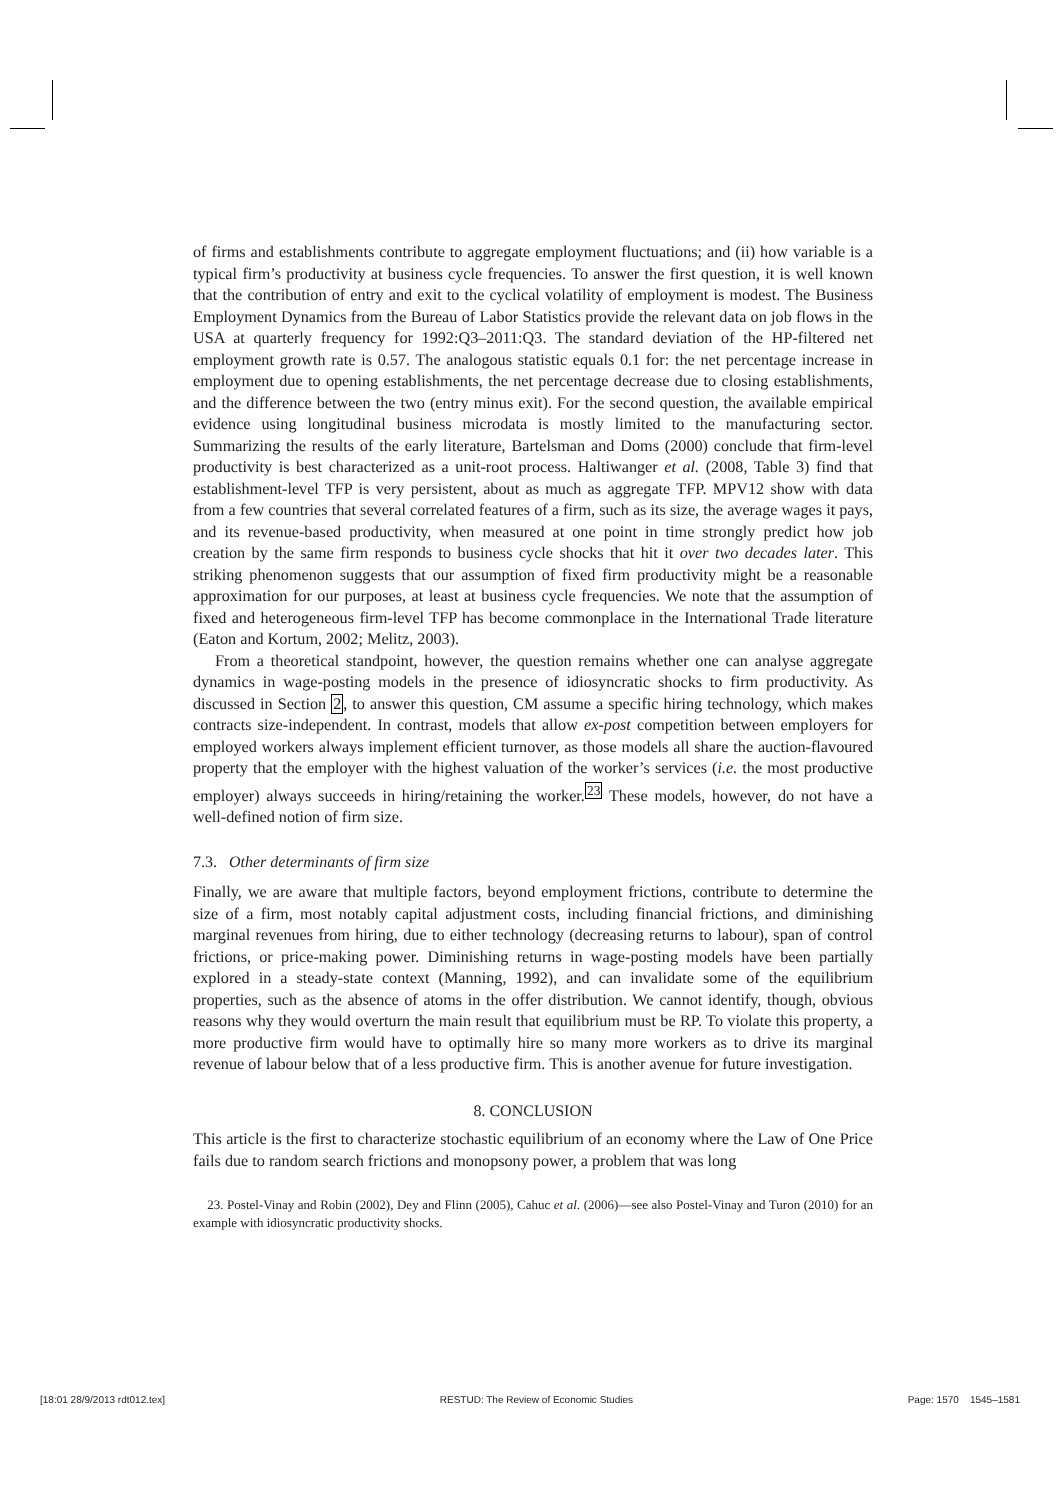of firms and establishments contribute to aggregate employment fluctuations; and (ii) how variable is a typical firm’s productivity at business cycle frequencies. To answer the first question, it is well known that the contribution of entry and exit to the cyclical volatility of employment is modest. The Business Employment Dynamics from the Bureau of Labor Statistics provide the relevant data on job flows in the USA at quarterly frequency for 1992:Q3–2011:Q3. The standard deviation of the HP-filtered net employment growth rate is 0.57. The analogous statistic equals 0.1 for: the net percentage increase in employment due to opening establishments, the net percentage decrease due to closing establishments, and the difference between the two (entry minus exit). For the second question, the available empirical evidence using longitudinal business microdata is mostly limited to the manufacturing sector. Summarizing the results of the early literature, Bartelsman and Doms (2000) conclude that firm-level productivity is best characterized as a unit-root process. Haltiwanger et al. (2008, Table 3) find that establishment-level TFP is very persistent, about as much as aggregate TFP. MPV12 show with data from a few countries that several correlated features of a firm, such as its size, the average wages it pays, and its revenue-based productivity, when measured at one point in time strongly predict how job creation by the same firm responds to business cycle shocks that hit it over two decades later. This striking phenomenon suggests that our assumption of fixed firm productivity might be a reasonable approximation for our purposes, at least at business cycle frequencies. We note that the assumption of fixed and heterogeneous firm-level TFP has become commonplace in the International Trade literature (Eaton and Kortum, 2002; Melitz, 2003).
From a theoretical standpoint, however, the question remains whether one can analyse aggregate dynamics in wage-posting models in the presence of idiosyncratic shocks to firm productivity. As discussed in Section 2, to answer this question, CM assume a specific hiring technology, which makes contracts size-independent. In contrast, models that allow ex-post competition between employers for employed workers always implement efficient turnover, as those models all share the auction-flavoured property that the employer with the highest valuation of the worker’s services (i.e. the most productive employer) always succeeds in hiring/retaining the worker.<sup>23</sup> These models, however, do not have a well-defined notion of firm size.
7.3. Other determinants of firm size
Finally, we are aware that multiple factors, beyond employment frictions, contribute to determine the size of a firm, most notably capital adjustment costs, including financial frictions, and diminishing marginal revenues from hiring, due to either technology (decreasing returns to labour), span of control frictions, or price-making power. Diminishing returns in wage-posting models have been partially explored in a steady-state context (Manning, 1992), and can invalidate some of the equilibrium properties, such as the absence of atoms in the offer distribution. We cannot identify, though, obvious reasons why they would overturn the main result that equilibrium must be RP. To violate this property, a more productive firm would have to optimally hire so many more workers as to drive its marginal revenue of labour below that of a less productive firm. This is another avenue for future investigation.
8. CONCLUSION
This article is the first to characterize stochastic equilibrium of an economy where the Law of One Price fails due to random search frictions and monopsony power, a problem that was long
23. Postel-Vinay and Robin (2002), Dey and Flinn (2005), Cahuc et al. (2006)—see also Postel-Vinay and Turon (2010) for an example with idiosyncratic productivity shocks.
[18:01 28/9/2013 rdt012.tex] RESTUD: The Review of Economic Studies Page: 1570 1545–1581